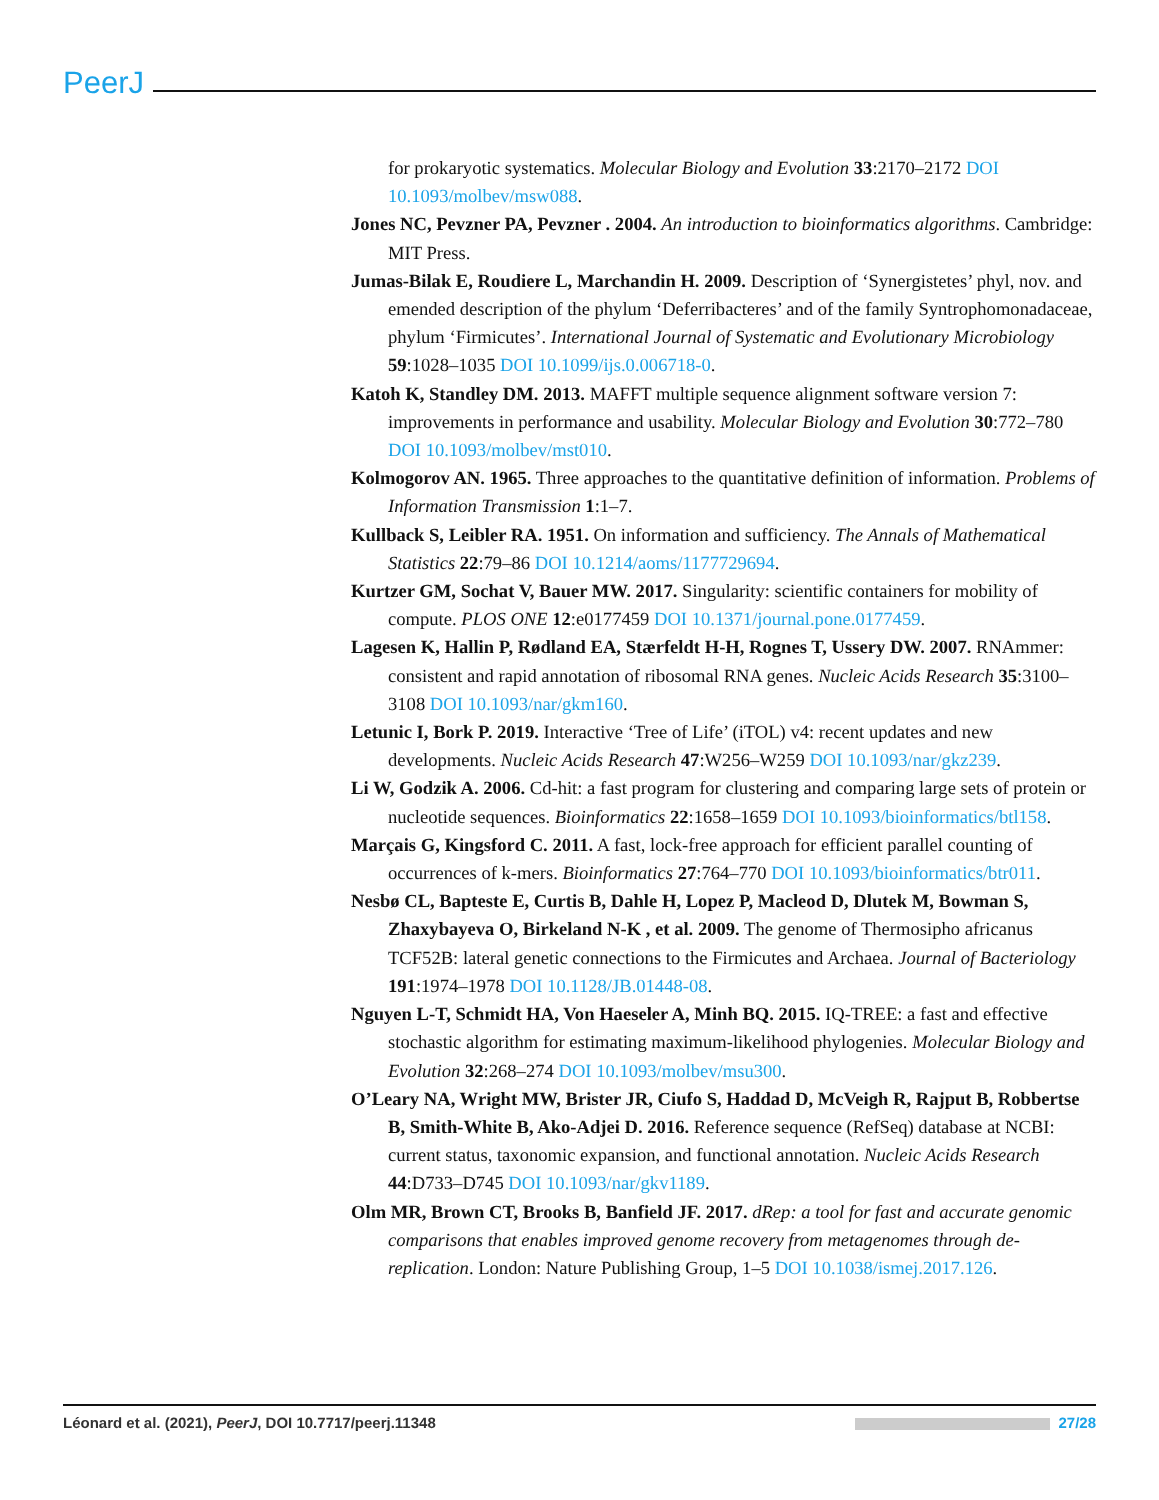PeerJ
for prokaryotic systematics. Molecular Biology and Evolution 33:2170–2172 DOI 10.1093/molbev/msw088.
Jones NC, Pevzner PA, Pevzner . 2004. An introduction to bioinformatics algorithms. Cambridge: MIT Press.
Jumas-Bilak E, Roudiere L, Marchandin H. 2009. Description of ‘Synergistetes’ phyl, nov. and emended description of the phylum ‘Deferribacteres’ and of the family Syntrophomonadaceae, phylum ‘Firmicutes’. International Journal of Systematic and Evolutionary Microbiology 59:1028–1035 DOI 10.1099/ijs.0.006718-0.
Katoh K, Standley DM. 2013. MAFFT multiple sequence alignment software version 7: improvements in performance and usability. Molecular Biology and Evolution 30:772–780 DOI 10.1093/molbev/mst010.
Kolmogorov AN. 1965. Three approaches to the quantitative definition of information. Problems of Information Transmission 1:1–7.
Kullback S, Leibler RA. 1951. On information and sufficiency. The Annals of Mathematical Statistics 22:79–86 DOI 10.1214/aoms/1177729694.
Kurtzer GM, Sochat V, Bauer MW. 2017. Singularity: scientific containers for mobility of compute. PLOS ONE 12:e0177459 DOI 10.1371/journal.pone.0177459.
Lagesen K, Hallin P, Rødland EA, Stærfeldt H-H, Rognes T, Ussery DW. 2007. RNAmmer: consistent and rapid annotation of ribosomal RNA genes. Nucleic Acids Research 35:3100–3108 DOI 10.1093/nar/gkm160.
Letunic I, Bork P. 2019. Interactive ‘Tree of Life’ (iTOL) v4: recent updates and new developments. Nucleic Acids Research 47:W256–W259 DOI 10.1093/nar/gkz239.
Li W, Godzik A. 2006. Cd-hit: a fast program for clustering and comparing large sets of protein or nucleotide sequences. Bioinformatics 22:1658–1659 DOI 10.1093/bioinformatics/btl158.
Marçais G, Kingsford C. 2011. A fast, lock-free approach for efficient parallel counting of occurrences of k-mers. Bioinformatics 27:764–770 DOI 10.1093/bioinformatics/btr011.
Nesbø CL, Bapteste E, Curtis B, Dahle H, Lopez P, Macleod D, Dlutek M, Bowman S, Zhaxybayeva O, Birkeland N-K , et al. 2009. The genome of Thermosipho africanus TCF52B: lateral genetic connections to the Firmicutes and Archaea. Journal of Bacteriology 191:1974–1978 DOI 10.1128/JB.01448-08.
Nguyen L-T, Schmidt HA, Von Haeseler A, Minh BQ. 2015. IQ-TREE: a fast and effective stochastic algorithm for estimating maximum-likelihood phylogenies. Molecular Biology and Evolution 32:268–274 DOI 10.1093/molbev/msu300.
O’Leary NA, Wright MW, Brister JR, Ciufo S, Haddad D, McVeigh R, Rajput B, Robbertse B, Smith-White B, Ako-Adjei D. 2016. Reference sequence (RefSeq) database at NCBI: current status, taxonomic expansion, and functional annotation. Nucleic Acids Research 44:D733–D745 DOI 10.1093/nar/gkv1189.
Olm MR, Brown CT, Brooks B, Banfield JF. 2017. dRep: a tool for fast and accurate genomic comparisons that enables improved genome recovery from metagenomes through de-replication. London: Nature Publishing Group, 1–5 DOI 10.1038/ismej.2017.126.
Léonard et al. (2021), PeerJ, DOI 10.7717/peerj.11348 27/28